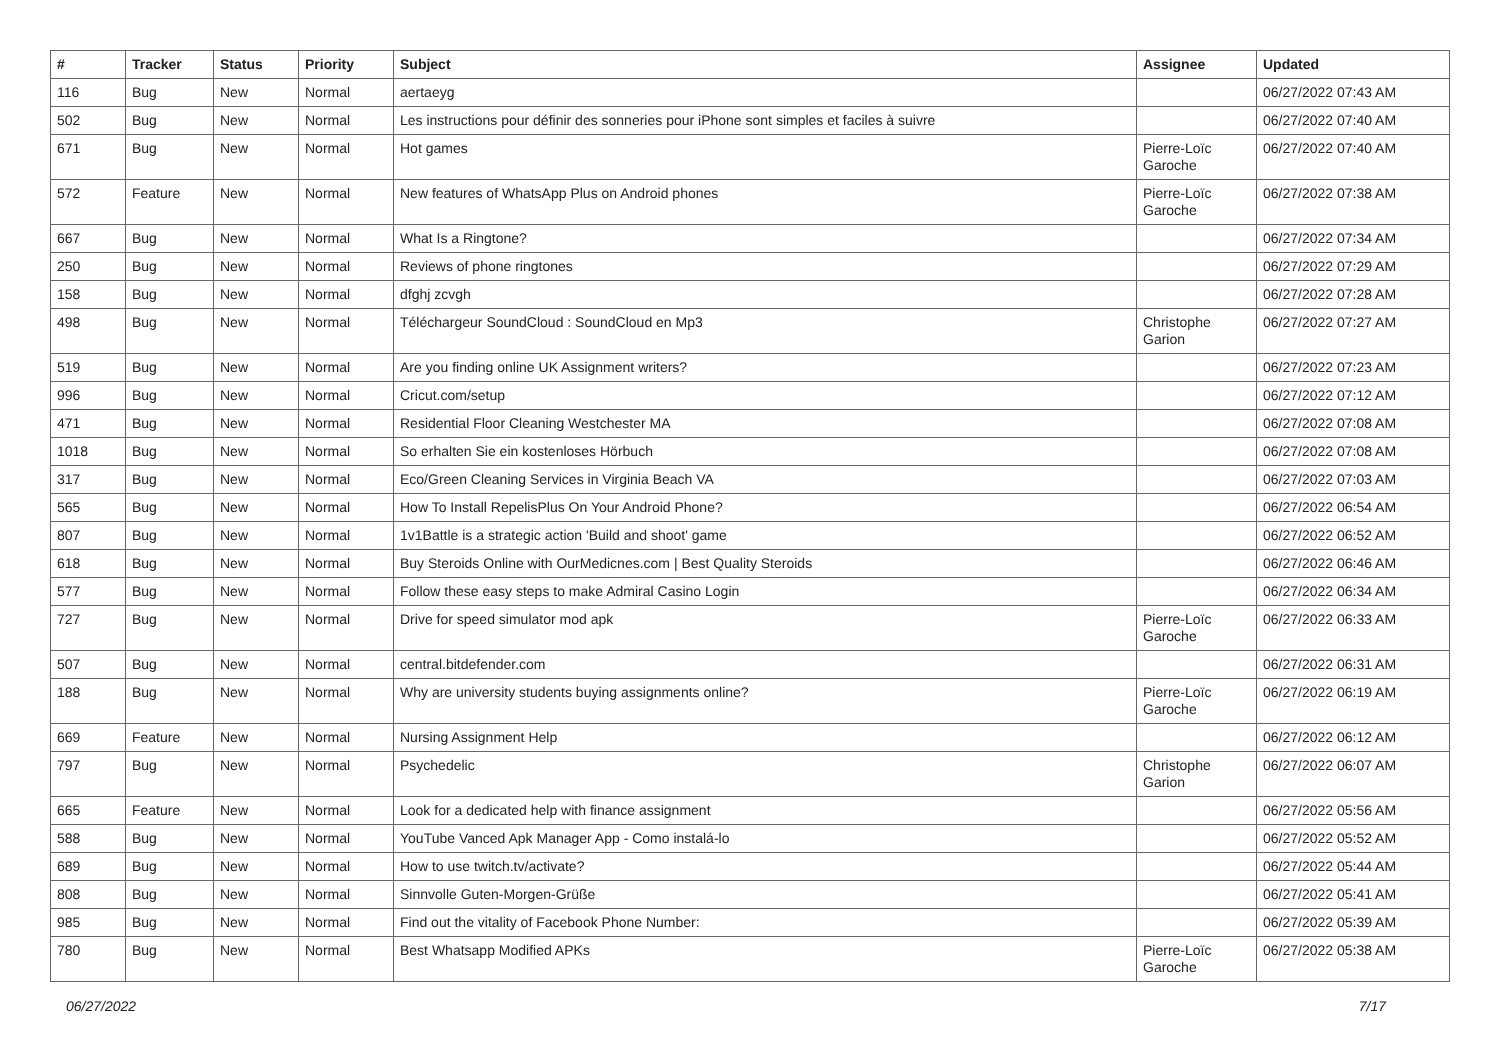| # | Tracker | Status | Priority | Subject | Assignee | Updated |
| --- | --- | --- | --- | --- | --- | --- |
| 116 | Bug | New | Normal | aertaeyg | | 06/27/2022 07:43 AM |
| 502 | Bug | New | Normal | Les instructions pour définir des sonneries pour iPhone sont simples et faciles à suivre | | 06/27/2022 07:40 AM |
| 671 | Bug | New | Normal | Hot games | Pierre-Loïc Garoche | 06/27/2022 07:40 AM |
| 572 | Feature | New | Normal | New features of WhatsApp Plus on Android phones | Pierre-Loïc Garoche | 06/27/2022 07:38 AM |
| 667 | Bug | New | Normal | What Is a Ringtone? | | 06/27/2022 07:34 AM |
| 250 | Bug | New | Normal | Reviews of phone ringtones | | 06/27/2022 07:29 AM |
| 158 | Bug | New | Normal | dfghj zcvgh | | 06/27/2022 07:28 AM |
| 498 | Bug | New | Normal | Téléchargeur SoundCloud : SoundCloud en Mp3 | Christophe Garion | 06/27/2022 07:27 AM |
| 519 | Bug | New | Normal | Are you finding online UK Assignment writers? | | 06/27/2022 07:23 AM |
| 996 | Bug | New | Normal | Cricut.com/setup | | 06/27/2022 07:12 AM |
| 471 | Bug | New | Normal | Residential Floor Cleaning Westchester MA | | 06/27/2022 07:08 AM |
| 1018 | Bug | New | Normal | So erhalten Sie ein kostenloses Hörbuch | | 06/27/2022 07:08 AM |
| 317 | Bug | New | Normal | Eco/Green Cleaning Services in Virginia Beach VA | | 06/27/2022 07:03 AM |
| 565 | Bug | New | Normal | How To Install RepelisPlus On Your Android Phone? | | 06/27/2022 06:54 AM |
| 807 | Bug | New | Normal | 1v1Battle is a strategic action 'Build and shoot' game | | 06/27/2022 06:52 AM |
| 618 | Bug | New | Normal | Buy Steroids Online with OurMedicnes.com / Best Quality Steroids | | 06/27/2022 06:46 AM |
| 577 | Bug | New | Normal | Follow these easy steps to make Admiral Casino Login | | 06/27/2022 06:34 AM |
| 727 | Bug | New | Normal | Drive for speed simulator mod apk | Pierre-Loïc Garoche | 06/27/2022 06:33 AM |
| 507 | Bug | New | Normal | central.bitdefender.com | | 06/27/2022 06:31 AM |
| 188 | Bug | New | Normal | Why are university students buying assignments online? | Pierre-Loïc Garoche | 06/27/2022 06:19 AM |
| 669 | Feature | New | Normal | Nursing Assignment Help | | 06/27/2022 06:12 AM |
| 797 | Bug | New | Normal | Psychedelic | Christophe Garion | 06/27/2022 06:07 AM |
| 665 | Feature | New | Normal | Look for a dedicated help with finance assignment | | 06/27/2022 05:56 AM |
| 588 | Bug | New | Normal | YouTube Vanced Apk Manager App - Como instalá-lo | | 06/27/2022 05:52 AM |
| 689 | Bug | New | Normal | How to use twitch.tv/activate? | | 06/27/2022 05:44 AM |
| 808 | Bug | New | Normal | Sinnvolle Guten-Morgen-Grüße | | 06/27/2022 05:41 AM |
| 985 | Bug | New | Normal | Find out the vitality of Facebook Phone Number: | | 06/27/2022 05:39 AM |
| 780 | Bug | New | Normal | Best Whatsapp Modified APKs | Pierre-Loïc Garoche | 06/27/2022 05:38 AM |
06/27/2022 7/17